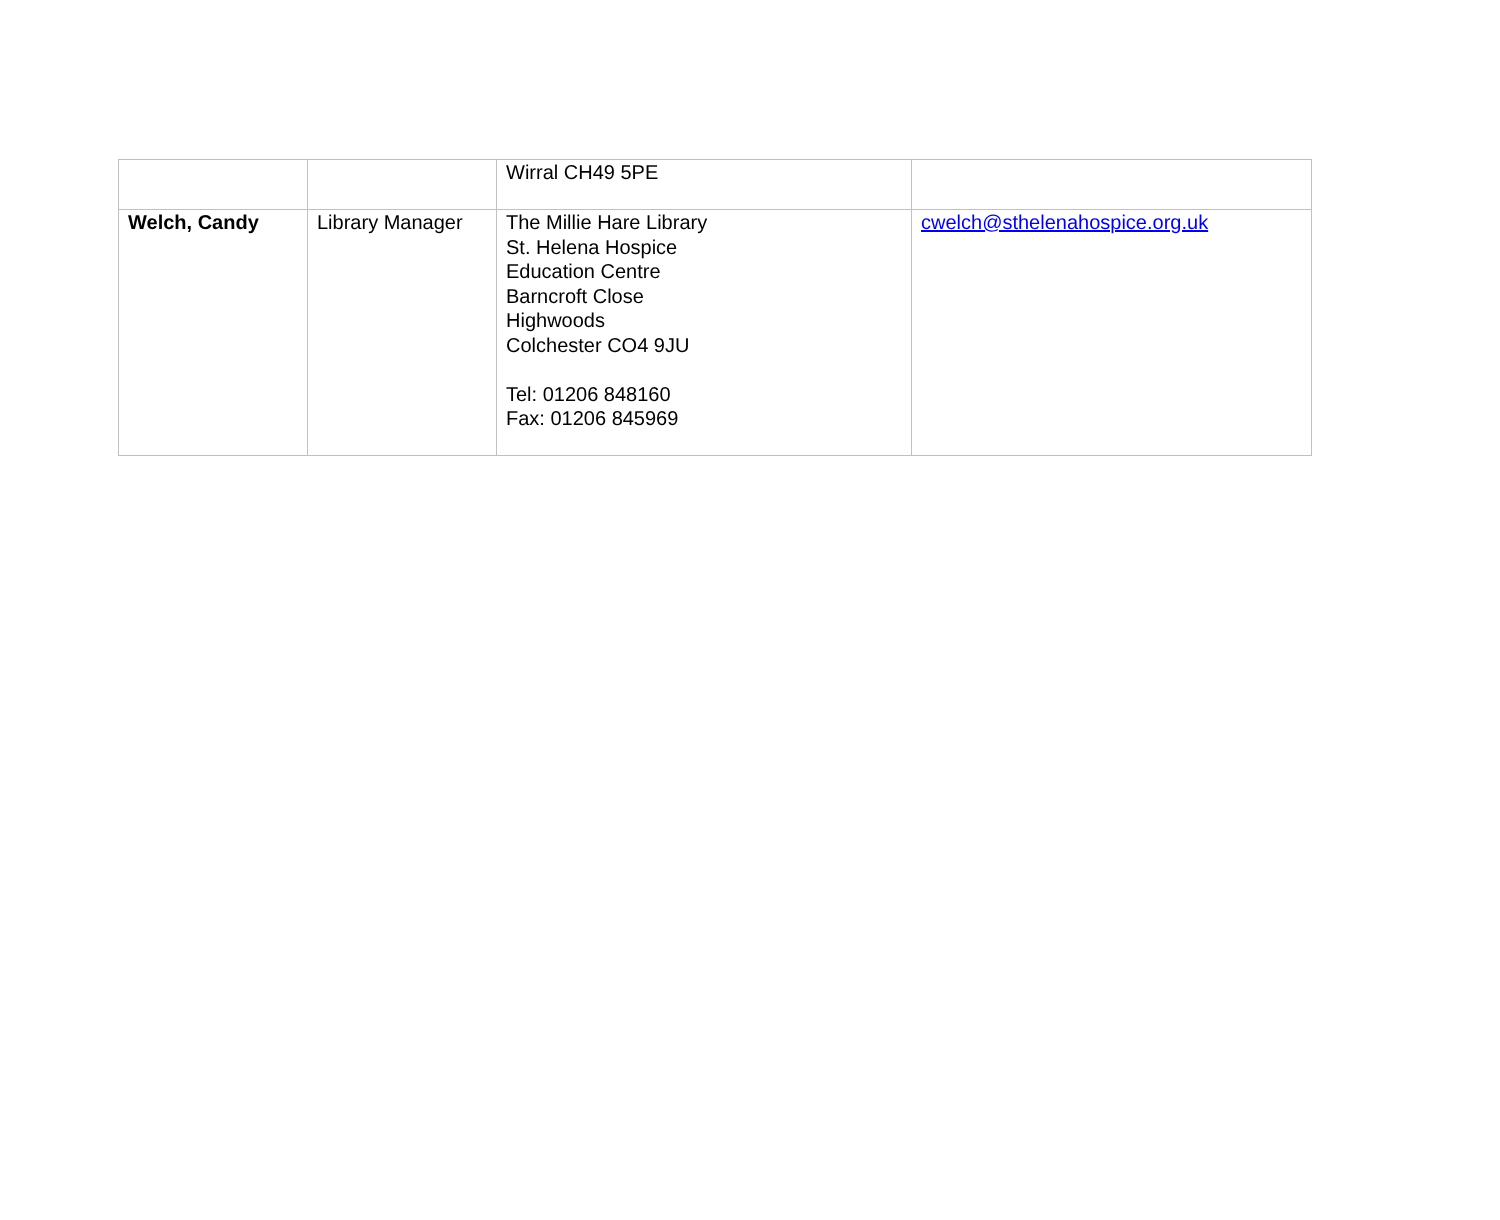| | | Wirral CH49 5PE | |
| Welch, Candy | Library Manager | The Millie Hare Library St. Helena Hospice Education Centre Barncroft Close Highwoods Colchester CO4 9JU Tel: 01206 848160 Fax: 01206 845969 | cwelch@sthelenahospice.org.uk |